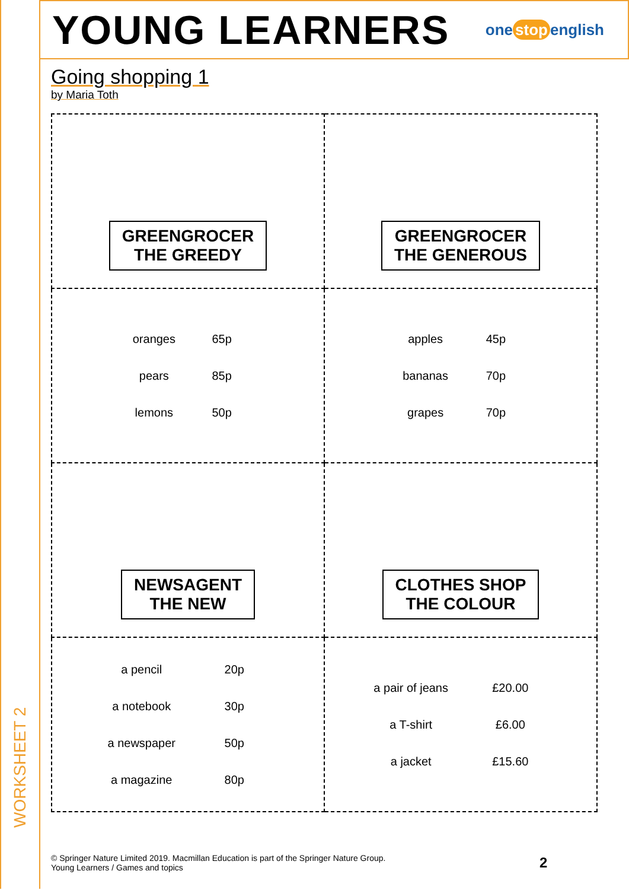YOUNG LEARNERS
one stop english
Going shopping 1
by Maria Toth
| GREENGROCER THE GREEDY | GREENGROCER THE GENEROUS |
| / oranges / 65p / / pears / 85p / / lemons / 50p / | / apples / 45p / / bananas / 70p / / grapes / 70p / |
| NEWSAGENT THE NEW | CLOTHES SHOP THE COLOUR |
| / a pencil / 20p / / a notebook / 30p / / a newspaper / 50p / / a magazine / 80p / | / a pair of jeans / £20.00 / / a T-shirt / £6.00 / / a jacket / £15.60 / |
WORKSHEET 2
© Springer Nature Limited 2019. Macmillan Education is part of the Springer Nature Group.
Young Learners / Games and topics
2